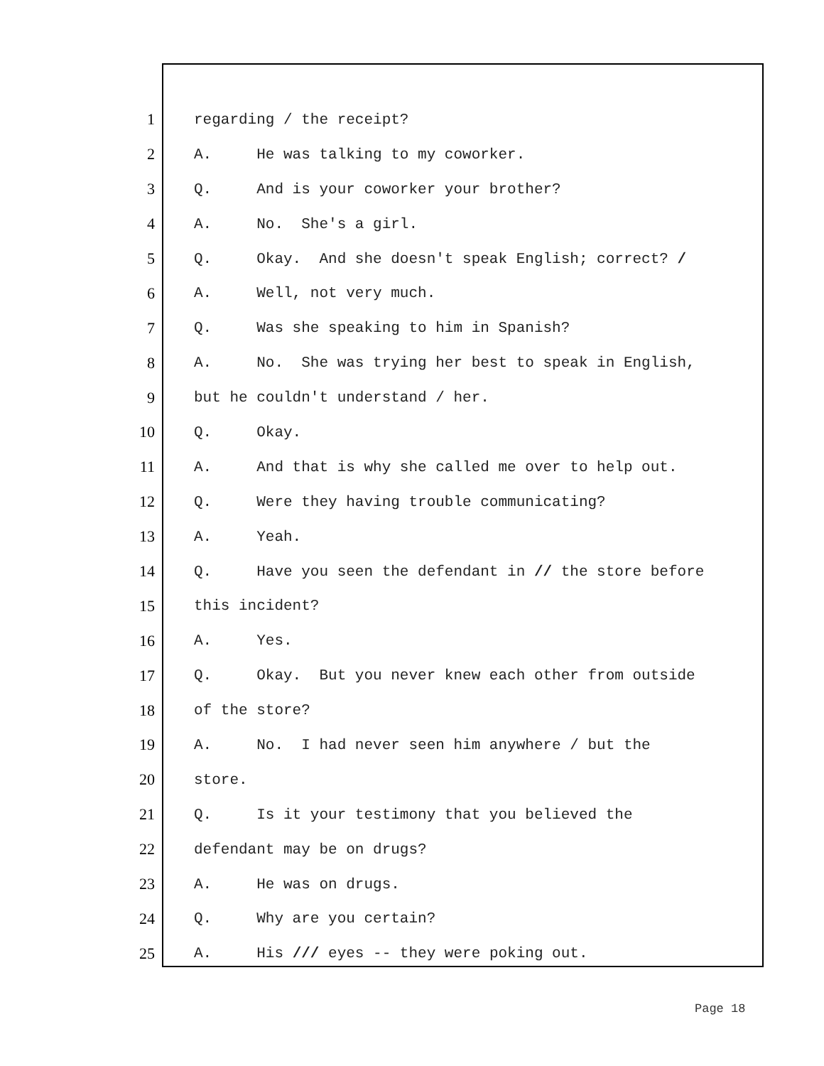1 regarding / the receipt?
2 A. He was talking to my coworker.
3 Q. And is your coworker your brother?
4 A. No. She's a girl.
5 Q. Okay. And she doesn't speak English; correct? /
6 A. Well, not very much.
7 Q. Was she speaking to him in Spanish?
8 A. No. She was trying her best to speak in English,
9 but he couldn't understand / her.
10 Q. Okay.
11 A. And that is why she called me over to help out.
12 Q. Were they having trouble communicating?
13 A. Yeah.
14 Q. Have you seen the defendant in // the store before
15 this incident?
16 A. Yes.
17 Q. Okay. But you never knew each other from outside
18 of the store?
19 A. No. I had never seen him anywhere / but the
20 store.
21 Q. Is it your testimony that you believed the
22 defendant may be on drugs?
23 A. He was on drugs.
24 Q. Why are you certain?
25 A. His /// eyes -- they were poking out.
Page 18